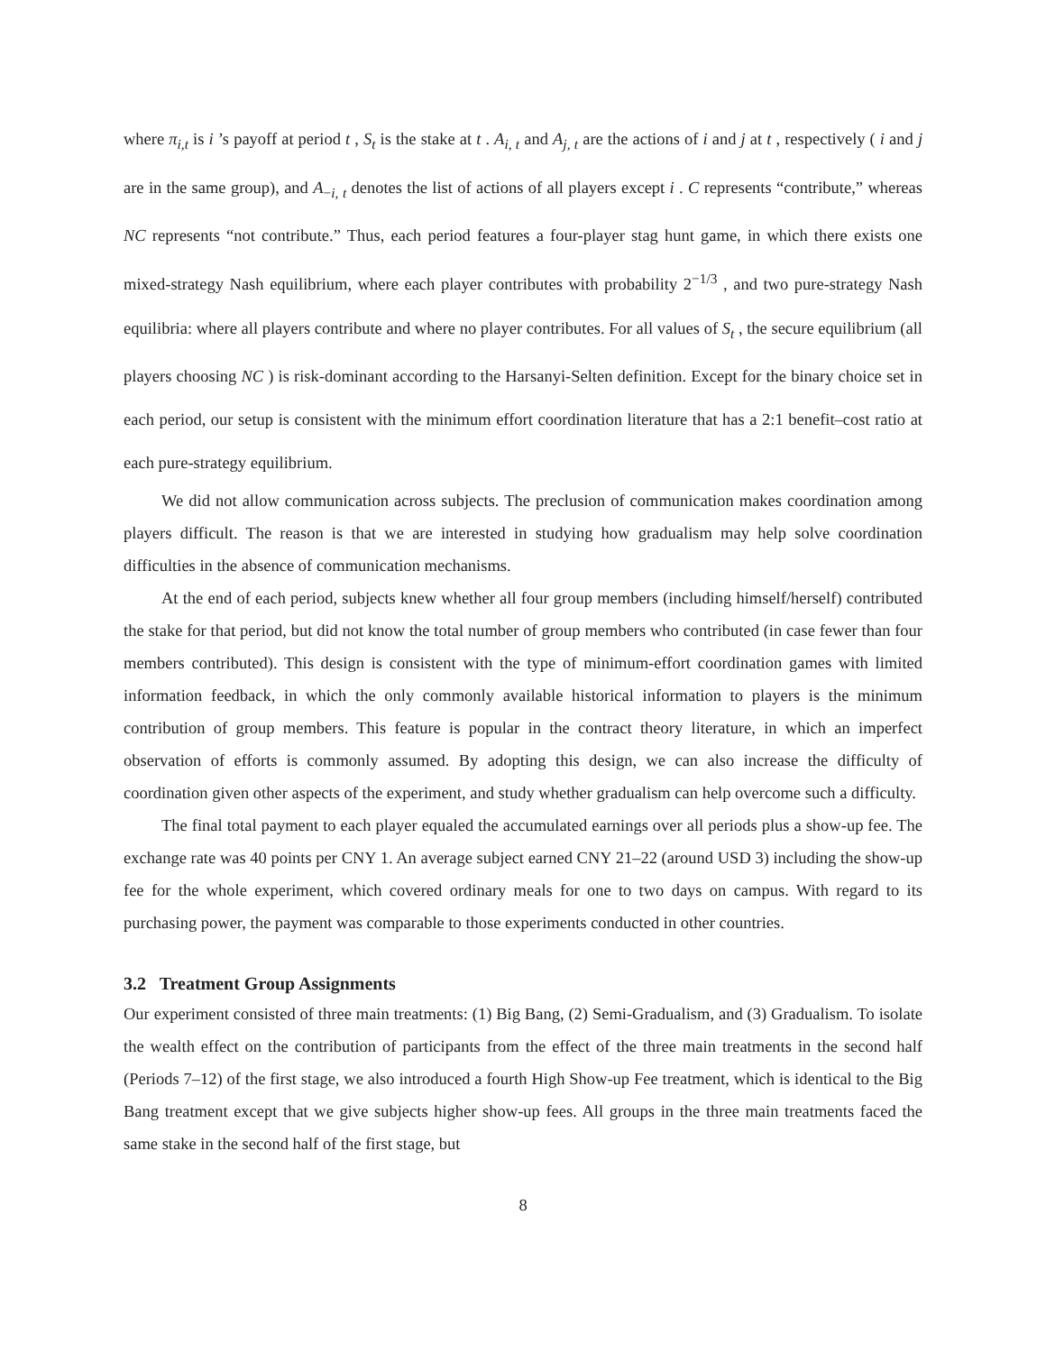where π<sub>i,t</sub> is i ’s payoff at period t , S<sub>t</sub> is the stake at t . A<sub>i, t</sub> and A<sub>j, t</sub> are the actions of i and j at t , respectively ( i and j are in the same group), and A<sub>−i, t</sub> denotes the list of actions of all players except i . C represents “contribute,” whereas NC represents “not contribute.” Thus, each period features a four-player stag hunt game, in which there exists one mixed-strategy Nash equilibrium, where each player contributes with probability 2<sup>−1/3</sup> , and two pure-strategy Nash equilibria: where all players contribute and where no player contributes. For all values of S<sub>t</sub> , the secure equilibrium (all players choosing NC ) is risk-dominant according to the Harsanyi-Selten definition. Except for the binary choice set in each period, our setup is consistent with the minimum effort coordination literature that has a 2:1 benefit–cost ratio at each pure-strategy equilibrium.
We did not allow communication across subjects. The preclusion of communication makes coordination among players difficult. The reason is that we are interested in studying how gradualism may help solve coordination difficulties in the absence of communication mechanisms.
At the end of each period, subjects knew whether all four group members (including himself/herself) contributed the stake for that period, but did not know the total number of group members who contributed (in case fewer than four members contributed). This design is consistent with the type of minimum-effort coordination games with limited information feedback, in which the only commonly available historical information to players is the minimum contribution of group members. This feature is popular in the contract theory literature, in which an imperfect observation of efforts is commonly assumed. By adopting this design, we can also increase the difficulty of coordination given other aspects of the experiment, and study whether gradualism can help overcome such a difficulty.
The final total payment to each player equaled the accumulated earnings over all periods plus a show-up fee. The exchange rate was 40 points per CNY 1. An average subject earned CNY 21–22 (around USD 3) including the show-up fee for the whole experiment, which covered ordinary meals for one to two days on campus. With regard to its purchasing power, the payment was comparable to those experiments conducted in other countries.
3.2 Treatment Group Assignments
Our experiment consisted of three main treatments: (1) Big Bang, (2) Semi-Gradualism, and (3) Gradualism. To isolate the wealth effect on the contribution of participants from the effect of the three main treatments in the second half (Periods 7–12) of the first stage, we also introduced a fourth High Show-up Fee treatment, which is identical to the Big Bang treatment except that we give subjects higher show-up fees. All groups in the three main treatments faced the same stake in the second half of the first stage, but
8